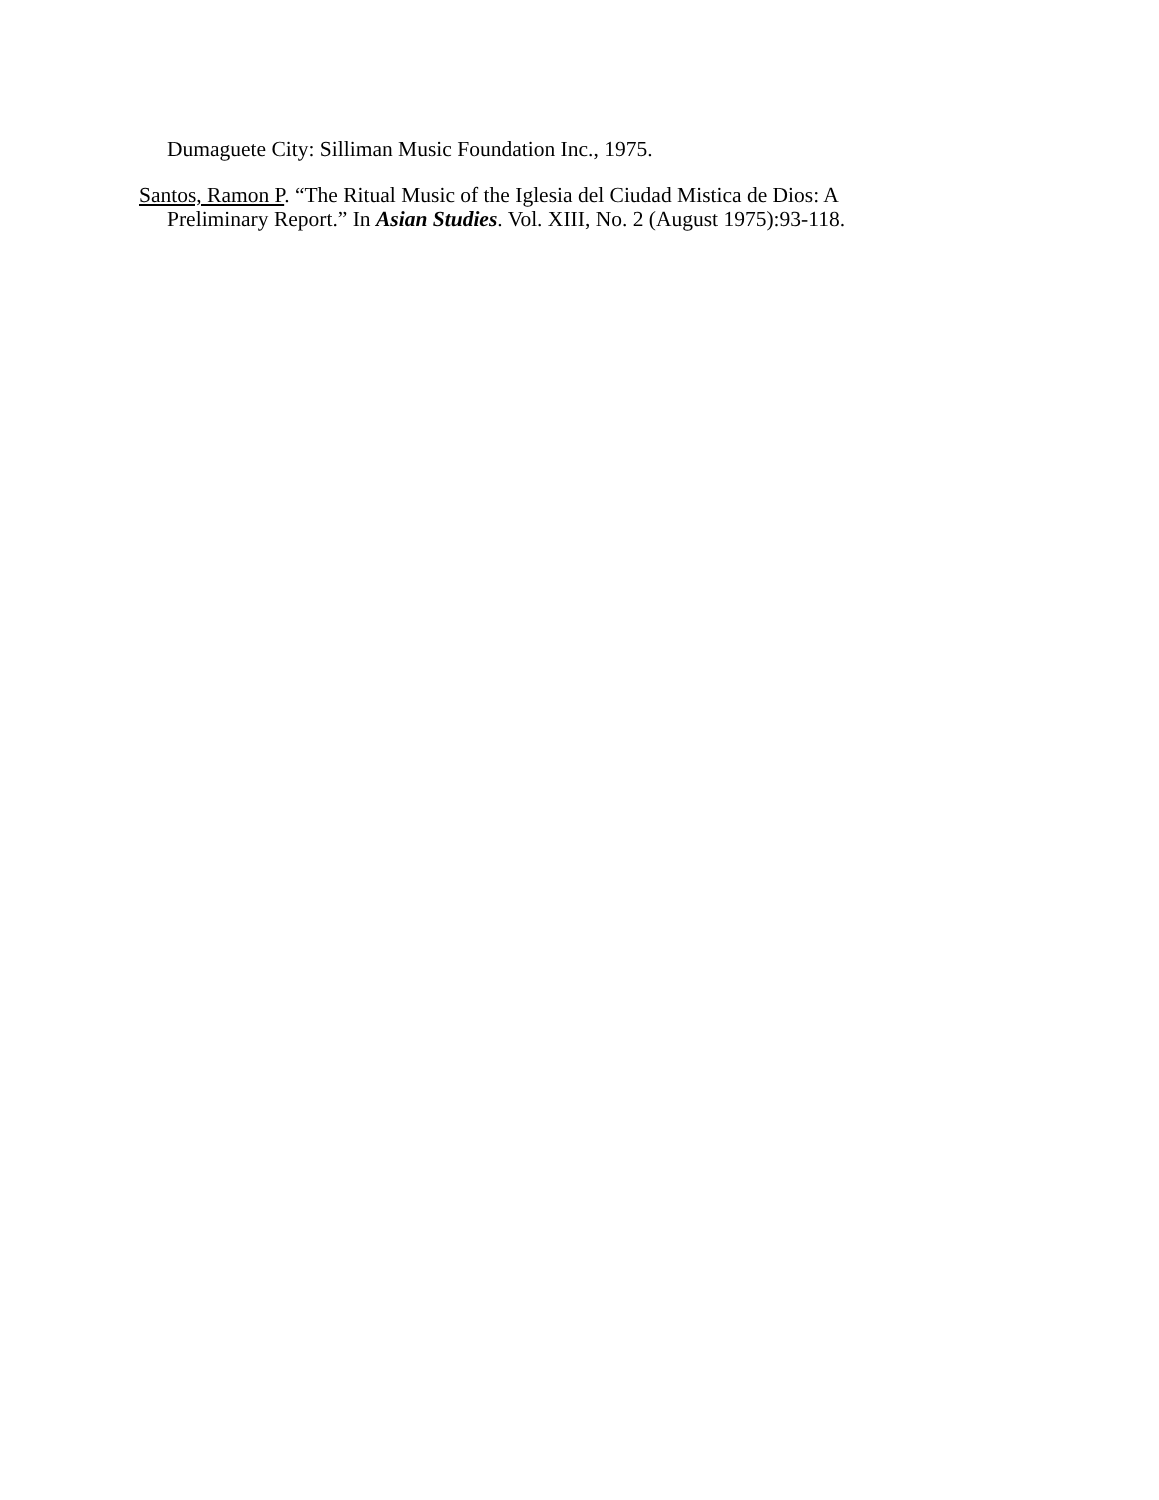Dumaguete City: Silliman Music Foundation Inc., 1975.
Santos, Ramon P. “The Ritual Music of the Iglesia del Ciudad Mistica de Dios: A Preliminary Report.” In Asian Studies. Vol. XIII, No. 2 (August 1975):93-118.